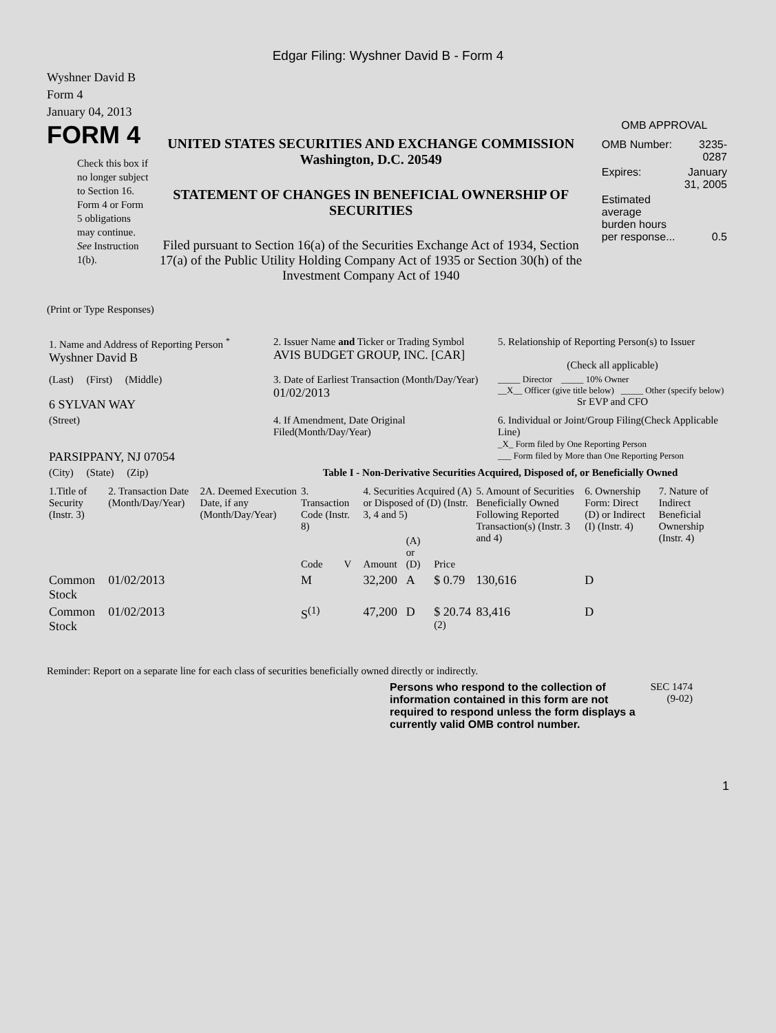Edgar Filing: Wyshner David B - Form 4
Wyshner David B
Form 4
January 04, 2013
FORM 4
Check this box if no longer subject to Section 16. Form 4 or Form 5 obligations may continue. See Instruction 1(b).
UNITED STATES SECURITIES AND EXCHANGE COMMISSION
Washington, D.C. 20549
STATEMENT OF CHANGES IN BENEFICIAL OWNERSHIP OF SECURITIES
Filed pursuant to Section 16(a) of the Securities Exchange Act of 1934, Section 17(a) of the Public Utility Holding Company Act of 1935 or Section 30(h) of the Investment Company Act of 1940
OMB APPROVAL
| OMB Number: | 3235-0287 |
| Expires: | January 31, 2005 |
| Estimated average burden hours per response... | 0.5 |
(Print or Type Responses)
| 1. Name and Address of Reporting Person <sup>*</sup> Wyshner David B | 2. Issuer Name and Ticker or Trading Symbol AVIS BUDGET GROUP, INC. [CAR] | 5. Relationship of Reporting Person(s) to Issuer (Check all applicable) |
| (Last) (First) (Middle) 6 SYLVAN WAY | 3. Date of Earliest Transaction (Month/Day/Year) 01/02/2013 | _____ Director _____ 10% Owner __X__ Officer (give title below) _____ Other (specify below) Sr EVP and CFO |
| (Street) PARSIPPANY, NJ 07054 | 4. If Amendment, Date Original Filed(Month/Day/Year) | 6. Individual or Joint/Group Filing(Check Applicable Line) _X_ Form filed by One Reporting Person ___ Form filed by More than One Reporting Person |
| (City) (State) (Zip) | Table I - Non-Derivative Securities Acquired, Disposed of, or Beneficially Owned | |
| 1.Title of Security (Instr. 3) | 2. Transaction Date (Month/Day/Year) | 2A. Deemed Execution Date, if any (Month/Day/Year) | 3. Transaction Code (Instr. 8) | | 4. Securities Acquired (A) or Disposed of (D) (Instr. 3, 4 and 5) | | | 5. Amount of Securities Beneficially Owned Following Reported Transaction(s) (Instr. 3 and 4) | 6. Ownership Form: Direct (D) or Indirect (I) (Instr. 4) | 7. Nature of Indirect Beneficial Ownership (Instr. 4) |
| --- | --- | --- | --- | --- | --- | --- | --- | --- | --- | --- |
| | | | Code | V | Amount | (A) or (D) | Price | | | |
| Common Stock | 01/02/2013 | | M | | 32,200 | A | $ 0.79 | 130,616 | D | |
| Common Stock | 01/02/2013 | | S<sup>(1)</sup> | | 47,200 | D | $ 20.74 <sup>(2)</sup> | 83,416 | D | |
Reminder: Report on a separate line for each class of securities beneficially owned directly or indirectly.
Persons who respond to the collection of information contained in this form are not required to respond unless the form displays a currently valid OMB control number.
SEC 1474 (9-02)
1